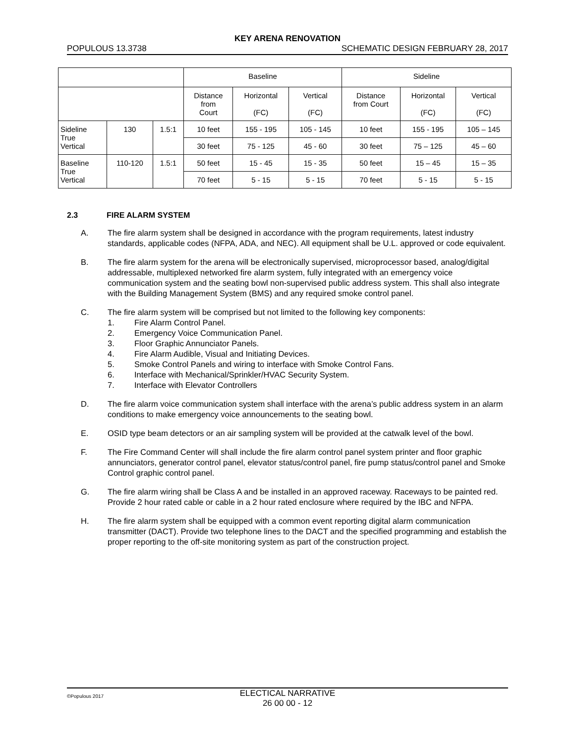KEY ARENA RENOVATION
POPULOUS 13.3738 SCHEMATIC DESIGN FEBRUARY 28, 2017
| | | | Baseline | | | Sideline | | |
| | | | Distance from Court | Horizontal (FC) | Vertical (FC) | Distance from Court | Horizontal (FC) | Vertical (FC) |
| Sideline True Vertical | 130 | 1.5:1 | 10 feet | 155 - 195 | 105 - 145 | 10 feet | 155 - 195 | 105 – 145 |
| | | | 30 feet | 75 - 125 | 45 - 60 | 30 feet | 75 – 125 | 45 – 60 |
| Baseline True Vertical | 110-120 | 1.5:1 | 50 feet | 15 - 45 | 15 - 35 | 50 feet | 15 – 45 | 15 – 35 |
| | | | 70 feet | 5 - 15 | 5 - 15 | 70 feet | 5 - 15 | 5 - 15 |
2.3 FIRE ALARM SYSTEM
A. The fire alarm system shall be designed in accordance with the program requirements, latest industry standards, applicable codes (NFPA, ADA, and NEC). All equipment shall be U.L. approved or code equivalent.
B. The fire alarm system for the arena will be electronically supervised, microprocessor based, analog/digital addressable, multiplexed networked fire alarm system, fully integrated with an emergency voice communication system and the seating bowl non-supervised public address system. This shall also integrate with the Building Management System (BMS) and any required smoke control panel.
C. The fire alarm system will be comprised but not limited to the following key components:
1. Fire Alarm Control Panel.
2. Emergency Voice Communication Panel.
3. Floor Graphic Annunciator Panels.
4. Fire Alarm Audible, Visual and Initiating Devices.
5. Smoke Control Panels and wiring to interface with Smoke Control Fans.
6. Interface with Mechanical/Sprinkler/HVAC Security System.
7. Interface with Elevator Controllers
D. The fire alarm voice communication system shall interface with the arena’s public address system in an alarm conditions to make emergency voice announcements to the seating bowl.
E. OSID type beam detectors or an air sampling system will be provided at the catwalk level of the bowl.
F. The Fire Command Center will shall include the fire alarm control panel system printer and floor graphic annunciators, generator control panel, elevator status/control panel, fire pump status/control panel and Smoke Control graphic control panel.
G. The fire alarm wiring shall be Class A and be installed in an approved raceway. Raceways to be painted red. Provide 2 hour rated cable or cable in a 2 hour rated enclosure where required by the IBC and NFPA.
H. The fire alarm system shall be equipped with a common event reporting digital alarm communication transmitter (DACT). Provide two telephone lines to the DACT and the specified programming and establish the proper reporting to the off-site monitoring system as part of the construction project.
©Populous 2017
ELECTICAL NARRATIVE
26 00 00 - 12